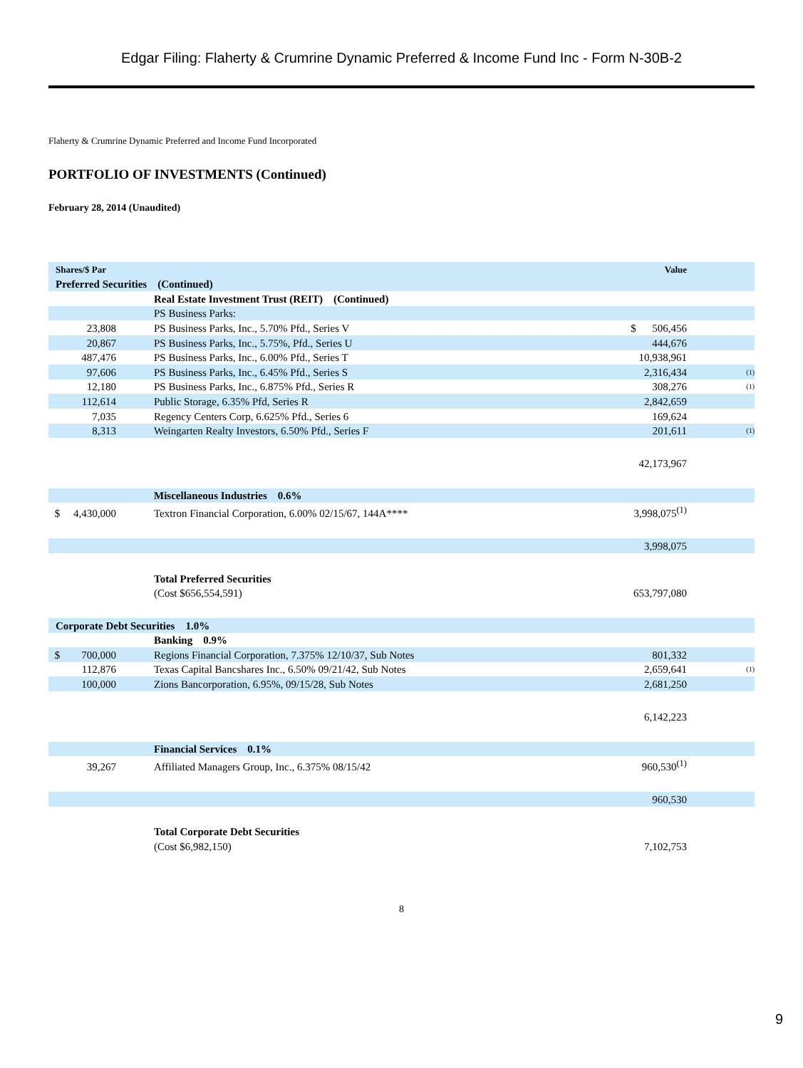Edgar Filing: Flaherty & Crumrine Dynamic Preferred & Income Fund Inc - Form N-30B-2
Flaherty & Crumrine Dynamic Preferred and Income Fund Incorporated
PORTFOLIO OF INVESTMENTS (Continued)
February 28, 2014 (Unaudited)
| Shares/$ Par | | Value | |
| --- | --- | --- | --- |
| Preferred Securities (Continued) | | | |
| | Real Estate Investment Trust (REIT) (Continued) | | |
| | PS Business Parks: | | |
| 23,808 | PS Business Parks, Inc., 5.70% Pfd., Series V | $ 506,456 | |
| 20,867 | PS Business Parks, Inc., 5.75%, Pfd., Series U | 444,676 | |
| 487,476 | PS Business Parks, Inc., 6.00% Pfd., Series T | 10,938,961 | |
| 97,606 | PS Business Parks, Inc., 6.45% Pfd., Series S | 2,316,434 | (1) |
| 12,180 | PS Business Parks, Inc., 6.875% Pfd., Series R | 308,276 | (1) |
| 112,614 | Public Storage, 6.35% Pfd, Series R | 2,842,659 | |
| 7,035 | Regency Centers Corp, 6.625% Pfd., Series 6 | 169,624 | |
| 8,313 | Weingarten Realty Investors, 6.50% Pfd., Series F | 201,611 | (1) |
| | | 42,173,967 | |
| | Miscellaneous Industries 0.6% | | |
| $ 4,430,000 | Textron Financial Corporation, 6.00% 02/15/67, 144A**** | 3,998,075<sup>(1)</sup> | |
| | | 3,998,075 | |
| | Total Preferred Securities | | |
| | (Cost $656,554,591) | 653,797,080 | |
| Corporate Debt Securities 1.0% | | | |
| | Banking 0.9% | | |
| $ 700,000 | Regions Financial Corporation, 7.375% 12/10/37, Sub Notes | 801,332 | |
| 112,876 | Texas Capital Bancshares Inc., 6.50% 09/21/42, Sub Notes | 2,659,641 | (1) |
| 100,000 | Zions Bancorporation, 6.95%, 09/15/28, Sub Notes | 2,681,250 | |
| | | 6,142,223 | |
| | Financial Services 0.1% | | |
| 39,267 | Affiliated Managers Group, Inc., 6.375% 08/15/42 | 960,530<sup>(1)</sup> | |
| | | 960,530 | |
| | Total Corporate Debt Securities | | |
| | (Cost $6,982,150) | 7,102,753 | |
8
9